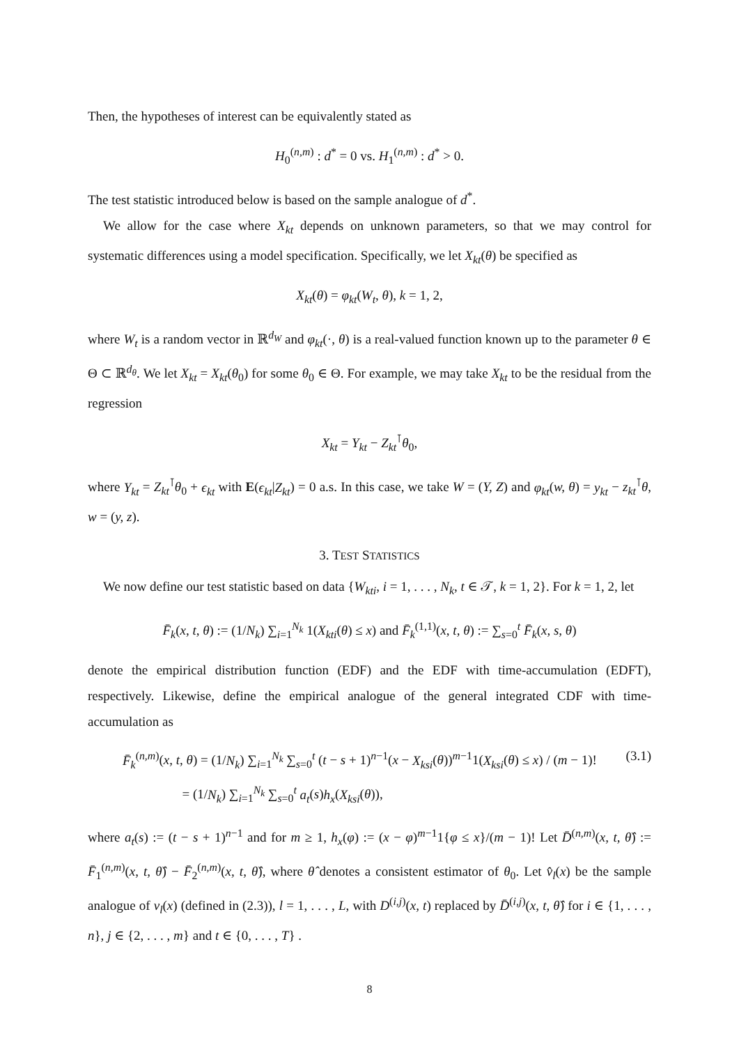Then, the hypotheses of interest can be equivalently stated as
H<sub>0</sub><sup>(n,m)</sup> : d<sup>*</sup> = 0 vs. H<sub>1</sub><sup>(n,m)</sup> : d<sup>*</sup> > 0.
The test statistic introduced below is based on the sample analogue of d<sup>*</sup>.
We allow for the case where X<sub>kt</sub> depends on unknown parameters, so that we may control for systematic differences using a model specification. Specifically, we let X<sub>kt</sub>(θ) be specified as
X<sub>kt</sub>(θ) = φ<sub>kt</sub>(W<sub>t</sub>, θ), k = 1, 2,
where W<sub>t</sub> is a random vector in ℝ<sup>d<sub>W</sub></sup> and φ<sub>kt</sub>(·, θ) is a real-valued function known up to the parameter θ ∈ Θ ⊂ ℝ<sup>d<sub>θ</sub></sup>. We let X<sub>kt</sub> = X<sub>kt</sub>(θ<sub>0</sub>) for some θ<sub>0</sub> ∈ Θ. For example, we may take X<sub>kt</sub> to be the residual from the regression
X<sub>kt</sub> = Y<sub>kt</sub> − Z<sub>kt</sub><sup>⊺</sup>θ<sub>0</sub>,
where Y<sub>kt</sub> = Z<sub>kt</sub><sup>⊺</sup>θ<sub>0</sub> + ϵ<sub>kt</sub> with E(ϵ<sub>kt</sub>|Z<sub>kt</sub>) = 0 a.s. In this case, we take W = (Y, Z) and φ<sub>kt</sub>(w, θ) = y<sub>kt</sub> − z<sub>kt</sub><sup>⊺</sup>θ, w = (y, z).
3. TEST STATISTICS
We now define our test statistic based on data {W<sub>kti</sub>, i = 1, . . . , N<sub>k</sub>, t ∈ 𝒯, k = 1, 2}. For k = 1, 2, let
F̄<sub>k</sub>(x, t, θ) := (1/N<sub>k</sub>) ∑<sub>i=1</sub><sup>N<sub>k</sub></sup> 1(X<sub>kti</sub>(θ) ≤ x) and F̄<sub>k</sub><sup>(1,1)</sup>(x, t, θ) := ∑<sub>s=0</sub><sup>t</sup> F̄<sub>k</sub>(x, s, θ)
denote the empirical distribution function (EDF) and the EDF with time-accumulation (EDFT), respectively. Likewise, define the empirical analogue of the general integrated CDF with time-accumulation as
F̄<sub>k</sub><sup>(n,m)</sup>(x, t, θ) = (1/N<sub>k</sub>) ∑<sub>i=1</sub><sup>N<sub>k</sub></sup> ∑<sub>s=0</sub><sup>t</sup> (t − s + 1)<sup>n−1</sup>(x − X<sub>ksi</sub>(θ))<sup>m−1</sup>1(X<sub>ksi</sub>(θ) ≤ x) / (m − 1)!
= (1/N<sub>k</sub>) ∑<sub>i=1</sub><sup>N<sub>k</sub></sup> ∑<sub>s=0</sub><sup>t</sup> a<sub>t</sub>(s)h<sub>x</sub>(X<sub>ksi</sub>(θ)),
(3.1)
where a<sub>t</sub>(s) := (t − s + 1)<sup>n−1</sup> and for m ≥ 1, h<sub>x</sub>(φ) := (x − φ)<sup>m−1</sup>1{φ ≤ x}/(m − 1)! Let D̄<sup>(n,m)</sup>(x, t, θ̂) := F̄<sub>1</sub><sup>(n,m)</sup>(x, t, θ̂) − F̄<sub>2</sub><sup>(n,m)</sup>(x, t, θ̂), where θ̂ denotes a consistent estimator of θ<sub>0</sub>. Let v̂<sub>l</sub>(x) be the sample analogue of v<sub>l</sub>(x) (defined in (2.3)), l = 1, . . . , L, with D<sup>(i,j)</sup>(x, t) replaced by D̄<sup>(i,j)</sup>(x, t, θ̂) for i ∈ {1, . . . , n}, j ∈ {2, . . . , m} and t ∈ {0, . . . , T} .
8